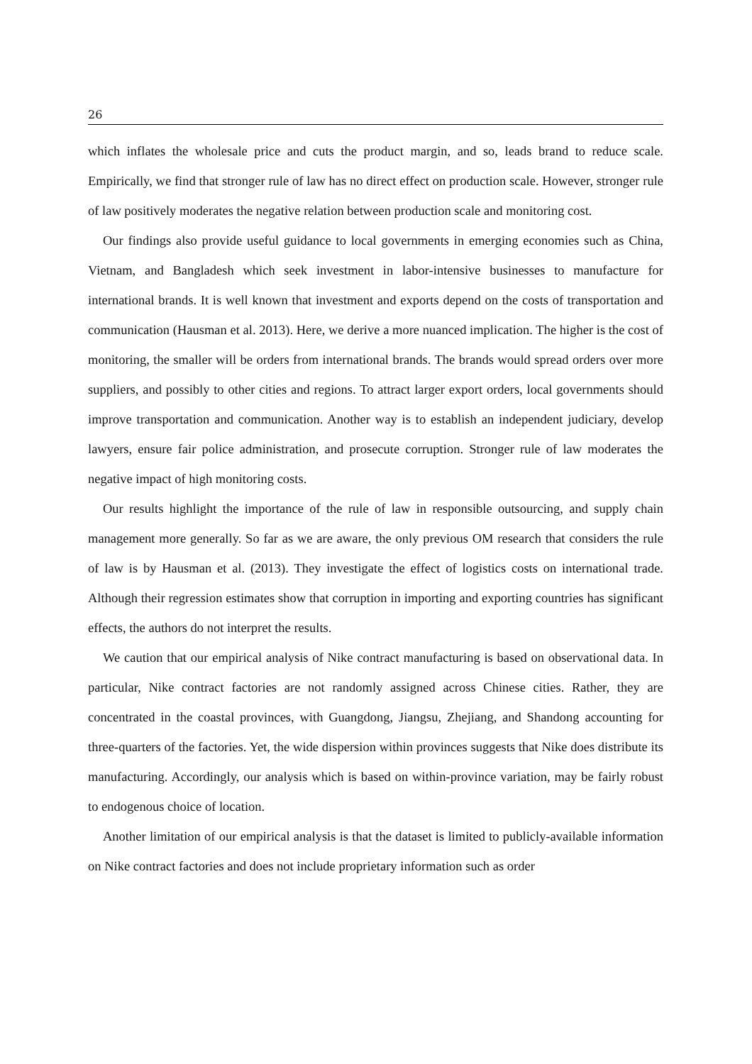26
which inflates the wholesale price and cuts the product margin, and so, leads brand to reduce scale. Empirically, we find that stronger rule of law has no direct effect on production scale. However, stronger rule of law positively moderates the negative relation between production scale and monitoring cost.
Our findings also provide useful guidance to local governments in emerging economies such as China, Vietnam, and Bangladesh which seek investment in labor-intensive businesses to manufacture for international brands. It is well known that investment and exports depend on the costs of transportation and communication (Hausman et al. 2013). Here, we derive a more nuanced implication. The higher is the cost of monitoring, the smaller will be orders from international brands. The brands would spread orders over more suppliers, and possibly to other cities and regions. To attract larger export orders, local governments should improve transportation and communication. Another way is to establish an independent judiciary, develop lawyers, ensure fair police administration, and prosecute corruption. Stronger rule of law moderates the negative impact of high monitoring costs.
Our results highlight the importance of the rule of law in responsible outsourcing, and supply chain management more generally. So far as we are aware, the only previous OM research that considers the rule of law is by Hausman et al. (2013). They investigate the effect of logistics costs on international trade. Although their regression estimates show that corruption in importing and exporting countries has significant effects, the authors do not interpret the results.
We caution that our empirical analysis of Nike contract manufacturing is based on observational data. In particular, Nike contract factories are not randomly assigned across Chinese cities. Rather, they are concentrated in the coastal provinces, with Guangdong, Jiangsu, Zhejiang, and Shandong accounting for three-quarters of the factories. Yet, the wide dispersion within provinces suggests that Nike does distribute its manufacturing. Accordingly, our analysis which is based on within-province variation, may be fairly robust to endogenous choice of location.
Another limitation of our empirical analysis is that the dataset is limited to publicly-available information on Nike contract factories and does not include proprietary information such as order